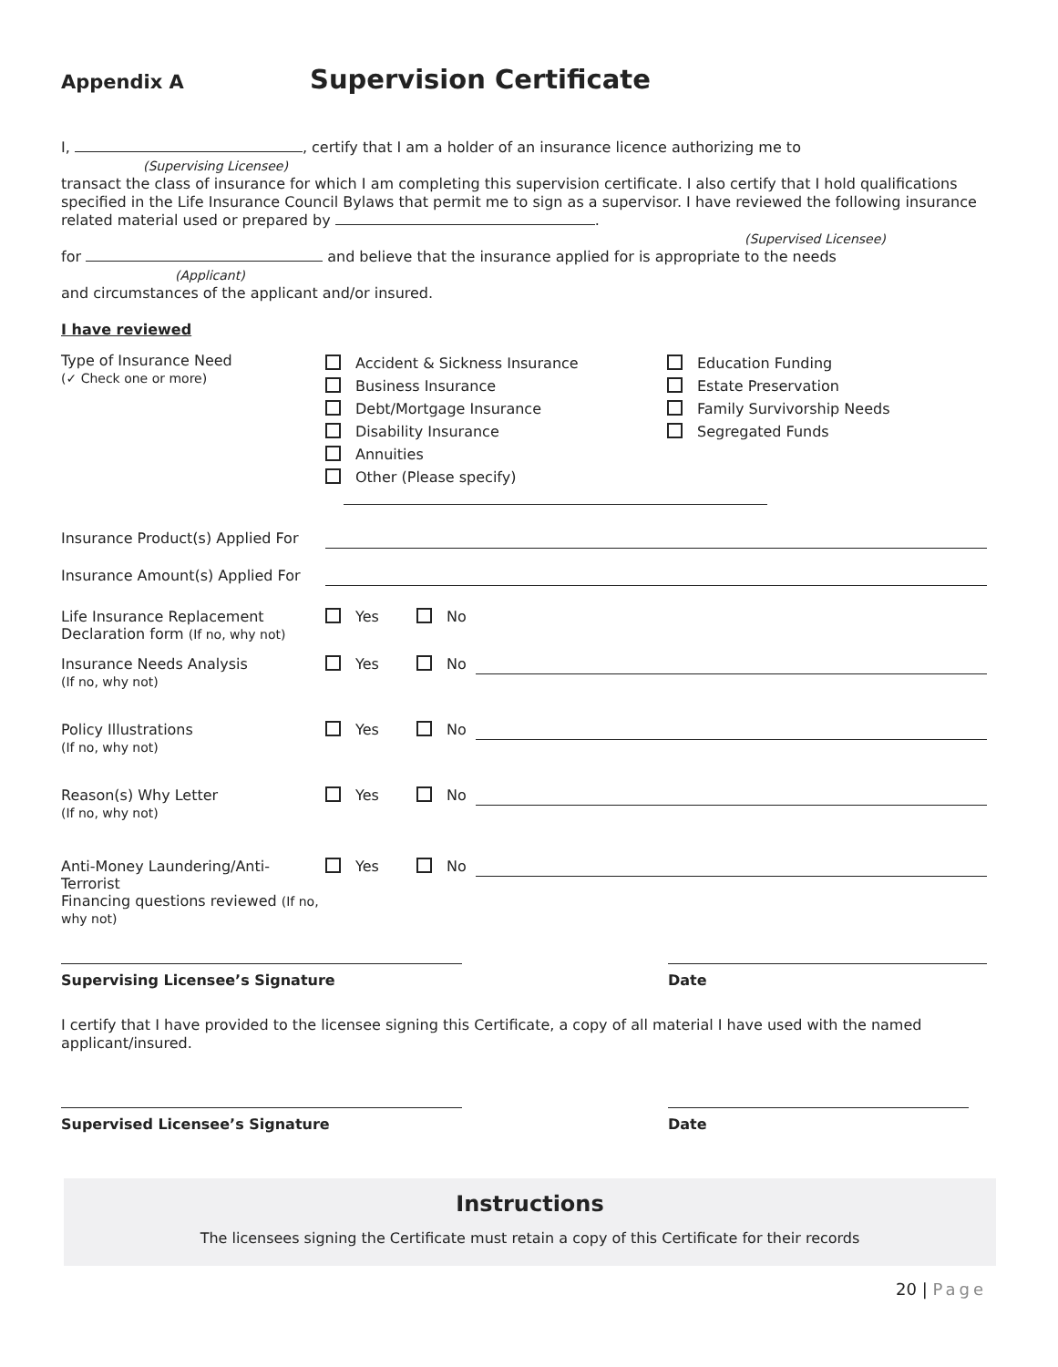Appendix A
Supervision Certificate
I, , certify that I am a holder of an insurance licence authorizing me to
(Supervising Licensee)
transact the class of insurance for which I am completing this supervision certificate. I also certify that I hold qualifications specified in the Life Insurance Council Bylaws that permit me to sign as a supervisor. I have reviewed the following insurance related material used or prepared by .
(Supervised Licensee)
for and believe that the insurance applied for is appropriate to the needs
(Applicant)
and circumstances of the applicant and/or insured.
I have reviewed
Type of Insurance Need
(✓ Check one or more)
Accident & Sickness Insurance
Business Insurance
Debt/Mortgage Insurance
Disability Insurance
Annuities
Other (Please specify)
Education Funding
Estate Preservation
Family Survivorship Needs
Segregated Funds
Insurance Product(s) Applied For
Insurance Amount(s) Applied For
Life Insurance Replacement
Declaration form (If no, why not)
Yes No
Insurance Needs Analysis
(If no, why not)
Yes No
Policy Illustrations
(If no, why not)
Yes No
Reason(s) Why Letter
(If no, why not)
Yes No
Anti-Money Laundering/Anti-Terrorist
Financing questions reviewed (If no, why not)
Yes No
Supervising Licensee’s Signature Date
I certify that I have provided to the licensee signing this Certificate, a copy of all material I have used with the named applicant/insured.
Supervised Licensee’s Signature Date
Instructions
The licensees signing the Certificate must retain a copy of this Certificate for their records
20 | Page